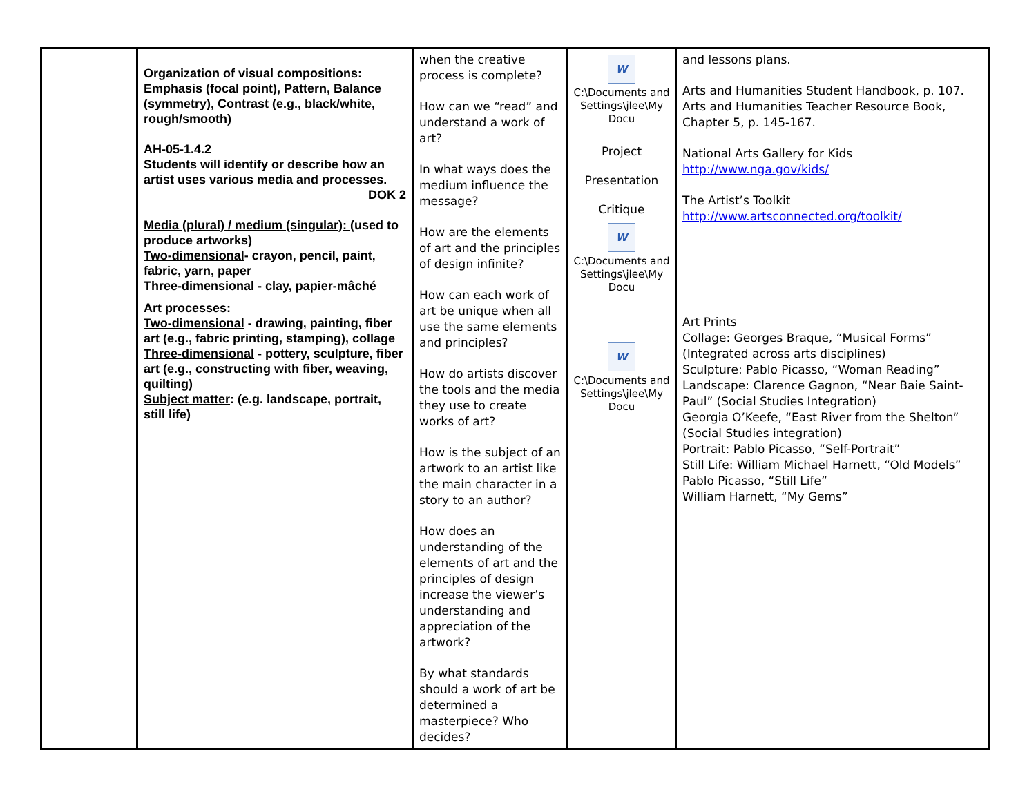| | Organization of visual compositions: Emphasis (focal point), Pattern, Balance (symmetry), Contrast (e.g., black/white, rough/smooth) AH-05-1.4.2 Students will identify or describe how an artist uses various media and processes. DOK 2 Media (plural) / medium (singular): (used to produce artworks) Two-dimensional - crayon, pencil, paint, fabric, yarn, paper Three-dimensional - clay, papier-mâché Art processes: Two-dimensional - drawing, painting, fiber art (e.g., fabric printing, stamping), collage Three-dimensional - pottery, sculpture, fiber art (e.g., constructing with fiber, weaving, quilting) Subject matter : (e.g. landscape, portrait, still life) | when the creative process is complete? How can we “read” and understand a work of art? In what ways does the medium influence the message? How are the elements of art and the principles of design infinite? How can each work of art be unique when all use the same elements and principles? How do artists discover the tools and the media they use to create works of art? How is the subject of an artwork to an artist like the main character in a story to an author? How does an understanding of the elements of art and the principles of design increase the viewer’s understanding and appreciation of the artwork? By what standards should a work of art be determined a masterpiece? Who decides? | W C:\Documents and Settings\jlee\My Docu Project Presentation Critique W C:\Documents and Settings\jlee\My Docu W C:\Documents and Settings\jlee\My Docu | and lessons plans. Arts and Humanities Student Handbook, p. 107. Arts and Humanities Teacher Resource Book, Chapter 5, p. 145-167. National Arts Gallery for Kids http://www.nga.gov/kids/ The Artist’s Toolkit http://www.artsconnected.org/toolkit/ Art Prints Collage: Georges Braque, “Musical Forms” (Integrated across arts disciplines) Sculpture: Pablo Picasso, “Woman Reading” Landscape: Clarence Gagnon, “Near Baie Saint-Paul” (Social Studies Integration) Georgia O’Keefe, “East River from the Shelton” (Social Studies integration) Portrait: Pablo Picasso, “Self-Portrait” Still Life: William Michael Harnett, “Old Models” Pablo Picasso, “Still Life” William Harnett, “My Gems” |